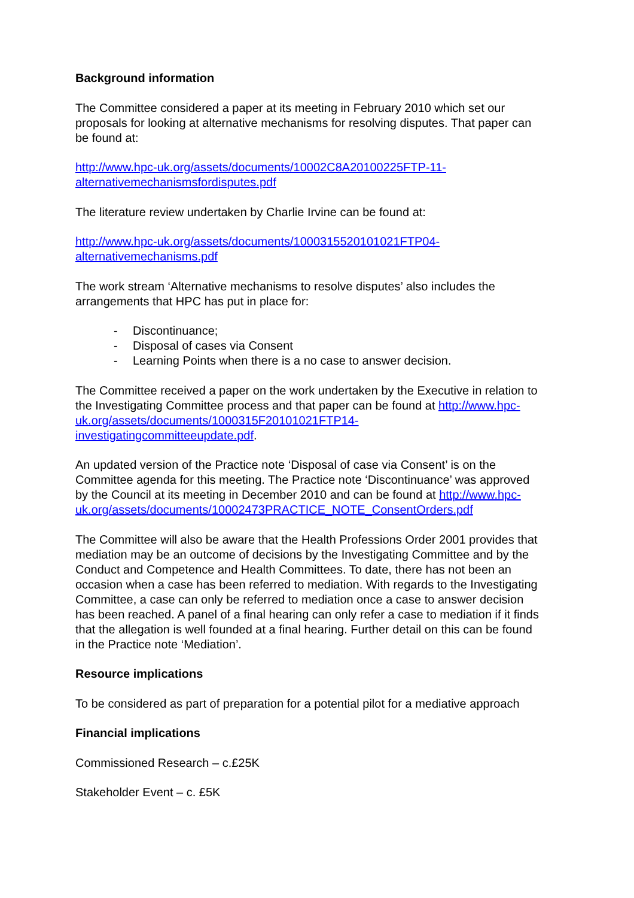Background information
The Committee considered a paper at its meeting in February 2010 which set our proposals for looking at alternative mechanisms for resolving disputes. That paper can be found at:
http://www.hpc-uk.org/assets/documents/10002C8A20100225FTP-11-
alternativemechanismsfordisputes.pdf
The literature review undertaken by Charlie Irvine can be found at:
http://www.hpc-uk.org/assets/documents/1000315520101021FTP04-
alternativemechanisms.pdf
The work stream ‘Alternative mechanisms to resolve disputes’ also includes the arrangements that HPC has put in place for:
- Discontinuance;
- Disposal of cases via Consent
- Learning Points when there is a no case to answer decision.
The Committee received a paper on the work undertaken by the Executive in relation to the Investigating Committee process and that paper can be found at http://www.hpc-uk.org/assets/documents/1000315F20101021FTP14-
investigatingcommitteeupdate.pdf.
An updated version of the Practice note ‘Disposal of case via Consent’ is on the Committee agenda for this meeting. The Practice note ‘Discontinuance’ was approved by the Council at its meeting in December 2010 and can be found at http://www.hpc-
uk.org/assets/documents/10002473PRACTICE_NOTE_ConsentOrders.pdf
The Committee will also be aware that the Health Professions Order 2001 provides that mediation may be an outcome of decisions by the Investigating Committee and by the Conduct and Competence and Health Committees. To date, there has not been an occasion when a case has been referred to mediation. With regards to the Investigating Committee, a case can only be referred to mediation once a case to answer decision has been reached. A panel of a final hearing can only refer a case to mediation if it finds that the allegation is well founded at a final hearing. Further detail on this can be found in the Practice note ‘Mediation’.
Resource implications
To be considered as part of preparation for a potential pilot for a mediative approach
Financial implications
Commissioned Research – c.£25K
Stakeholder Event – c. £5K